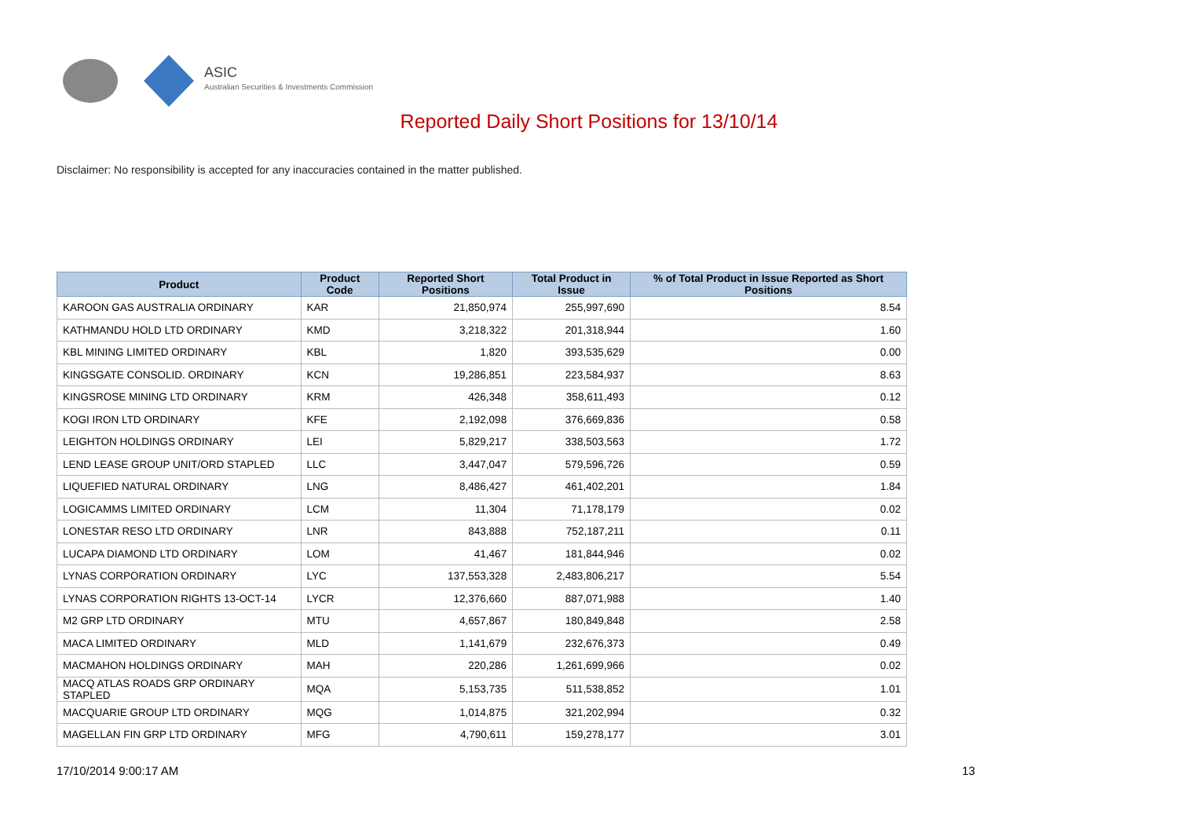ASIC
Australian Securities & Investments Commission
Reported Daily Short Positions for 13/10/14
Disclaimer: No responsibility is accepted for any inaccuracies contained in the matter published.
| Product | Product Code | Reported Short Positions | Total Product in Issue | % of Total Product in Issue Reported as Short Positions |
| --- | --- | --- | --- | --- |
| KAROON GAS AUSTRALIA ORDINARY | KAR | 21,850,974 | 255,997,690 | 8.54 |
| KATHMANDU HOLD LTD ORDINARY | KMD | 3,218,322 | 201,318,944 | 1.60 |
| KBL MINING LIMITED ORDINARY | KBL | 1,820 | 393,535,629 | 0.00 |
| KINGSGATE CONSOLID. ORDINARY | KCN | 19,286,851 | 223,584,937 | 8.63 |
| KINGSROSE MINING LTD ORDINARY | KRM | 426,348 | 358,611,493 | 0.12 |
| KOGI IRON LTD ORDINARY | KFE | 2,192,098 | 376,669,836 | 0.58 |
| LEIGHTON HOLDINGS ORDINARY | LEI | 5,829,217 | 338,503,563 | 1.72 |
| LEND LEASE GROUP UNIT/ORD STAPLED | LLC | 3,447,047 | 579,596,726 | 0.59 |
| LIQUEFIED NATURAL ORDINARY | LNG | 8,486,427 | 461,402,201 | 1.84 |
| LOGICAMMS LIMITED ORDINARY | LCM | 11,304 | 71,178,179 | 0.02 |
| LONESTAR RESO LTD ORDINARY | LNR | 843,888 | 752,187,211 | 0.11 |
| LUCAPA DIAMOND LTD ORDINARY | LOM | 41,467 | 181,844,946 | 0.02 |
| LYNAS CORPORATION ORDINARY | LYC | 137,553,328 | 2,483,806,217 | 5.54 |
| LYNAS CORPORATION RIGHTS 13-OCT-14 | LYCR | 12,376,660 | 887,071,988 | 1.40 |
| M2 GRP LTD ORDINARY | MTU | 4,657,867 | 180,849,848 | 2.58 |
| MACA LIMITED ORDINARY | MLD | 1,141,679 | 232,676,373 | 0.49 |
| MACMAHON HOLDINGS ORDINARY | MAH | 220,286 | 1,261,699,966 | 0.02 |
| MACQ ATLAS ROADS GRP ORDINARY STAPLED | MQA | 5,153,735 | 511,538,852 | 1.01 |
| MACQUARIE GROUP LTD ORDINARY | MQG | 1,014,875 | 321,202,994 | 0.32 |
| MAGELLAN FIN GRP LTD ORDINARY | MFG | 4,790,611 | 159,278,177 | 3.01 |
17/10/2014 9:00:17 AM 13